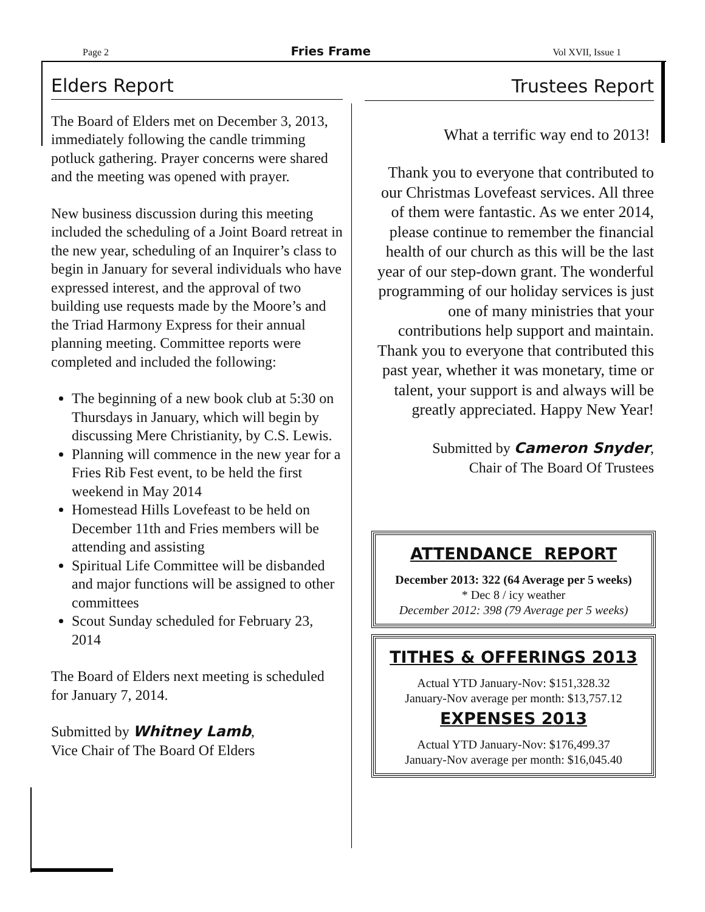Page 2 Fries Frame Vol XVII, Issue 1
Elders Report
The Board of Elders met on December 3, 2013, immediately following the candle trimming potluck gathering. Prayer concerns were shared and the meeting was opened with prayer.
New business discussion during this meeting included the scheduling of a Joint Board retreat in the new year, scheduling of an Inquirer’s class to begin in January for several individuals who have expressed interest, and the approval of two building use requests made by the Moore’s and the Triad Harmony Express for their annual planning meeting. Committee reports were completed and included the following:
The beginning of a new book club at 5:30 on Thursdays in January, which will begin by discussing Mere Christianity, by C.S. Lewis.
Planning will commence in the new year for a Fries Rib Fest event, to be held the first weekend in May 2014
Homestead Hills Lovefeast to be held on December 11th and Fries members will be attending and assisting
Spiritual Life Committee will be disbanded and major functions will be assigned to other committees
Scout Sunday scheduled for February 23, 2014
The Board of Elders next meeting is scheduled for January 7, 2014.
Submitted by Whitney Lamb,
Vice Chair of The Board Of Elders
Trustees Report
What a terrific way end to 2013!
Thank you to everyone that contributed to our Christmas Lovefeast services. All three of them were fantastic. As we enter 2014, please continue to remember the financial health of our church as this will be the last year of our step-down grant. The wonderful programming of our holiday services is just one of many ministries that your contributions help support and maintain. Thank you to everyone that contributed this past year, whether it was monetary, time or talent, your support is and always will be greatly appreciated. Happy New Year!
Submitted by Cameron Snyder,
Chair of The Board Of Trustees
ATTENDANCE REPORT
December 2013: 322 (64 Average per 5 weeks)
* Dec 8 / icy weather
December 2012: 398 (79 Average per 5 weeks)
TITHES & OFFERINGS 2013
Actual YTD January-Nov: $151,328.32
January-Nov average per month: $13,757.12
EXPENSES 2013
Actual YTD January-Nov: $176,499.37
January-Nov average per month: $16,045.40